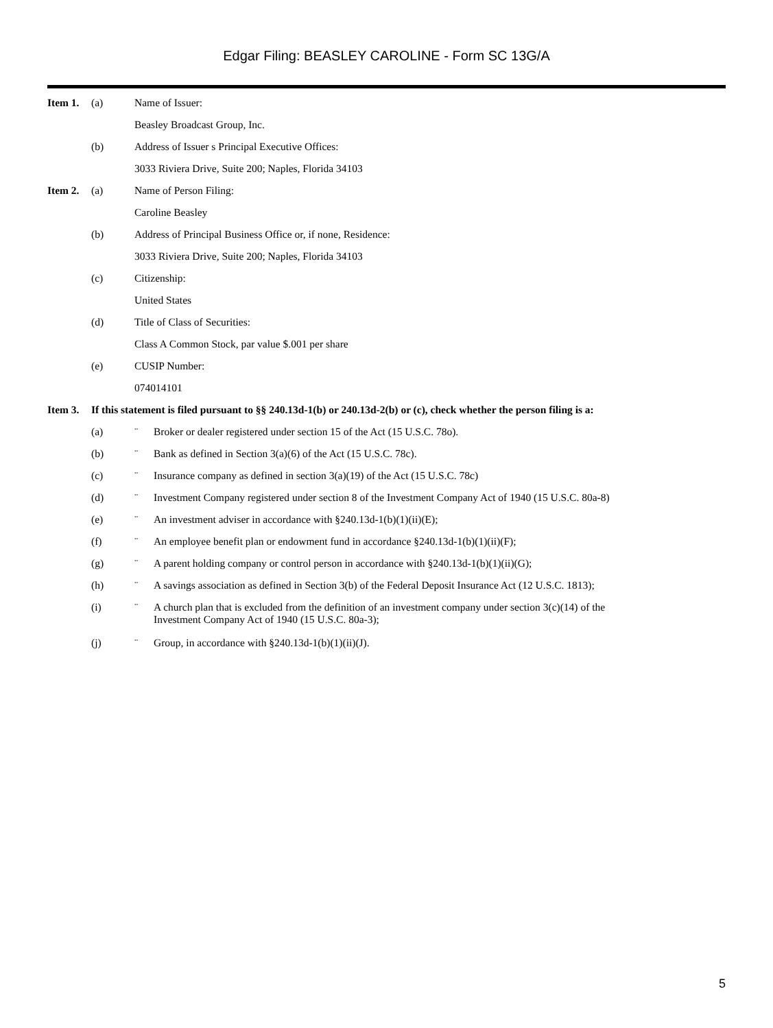Edgar Filing: BEASLEY CAROLINE - Form SC 13G/A
Item 1.
(a) Name of Issuer:
Beasley Broadcast Group, Inc.
(b) Address of Issuer s Principal Executive Offices:
3033 Riviera Drive, Suite 200; Naples, Florida 34103
Item 2.
(a) Name of Person Filing:
Caroline Beasley
(b) Address of Principal Business Office or, if none, Residence:
3033 Riviera Drive, Suite 200; Naples, Florida 34103
(c) Citizenship:
United States
(d) Title of Class of Securities:
Class A Common Stock, par value $.001 per share
(e) CUSIP Number:
074014101
Item 3.
If this statement is filed pursuant to §§ 240.13d-1(b) or 240.13d-2(b) or (c), check whether the person filing is a:
(a) ¨ Broker or dealer registered under section 15 of the Act (15 U.S.C. 78o).
(b) ¨ Bank as defined in Section 3(a)(6) of the Act (15 U.S.C. 78c).
(c) ¨ Insurance company as defined in section 3(a)(19) of the Act (15 U.S.C. 78c)
(d) ¨ Investment Company registered under section 8 of the Investment Company Act of 1940 (15 U.S.C. 80a-8)
(e) ¨ An investment adviser in accordance with §240.13d-1(b)(1)(ii)(E);
(f) ¨ An employee benefit plan or endowment fund in accordance §240.13d-1(b)(1)(ii)(F);
(g) ¨ A parent holding company or control person in accordance with §240.13d-1(b)(1)(ii)(G);
(h) ¨ A savings association as defined in Section 3(b) of the Federal Deposit Insurance Act (12 U.S.C. 1813);
(i) ¨ A church plan that is excluded from the definition of an investment company under section 3(c)(14) of the
Investment Company Act of 1940 (15 U.S.C. 80a-3);
(j) ¨ Group, in accordance with §240.13d-1(b)(1)(ii)(J).
5